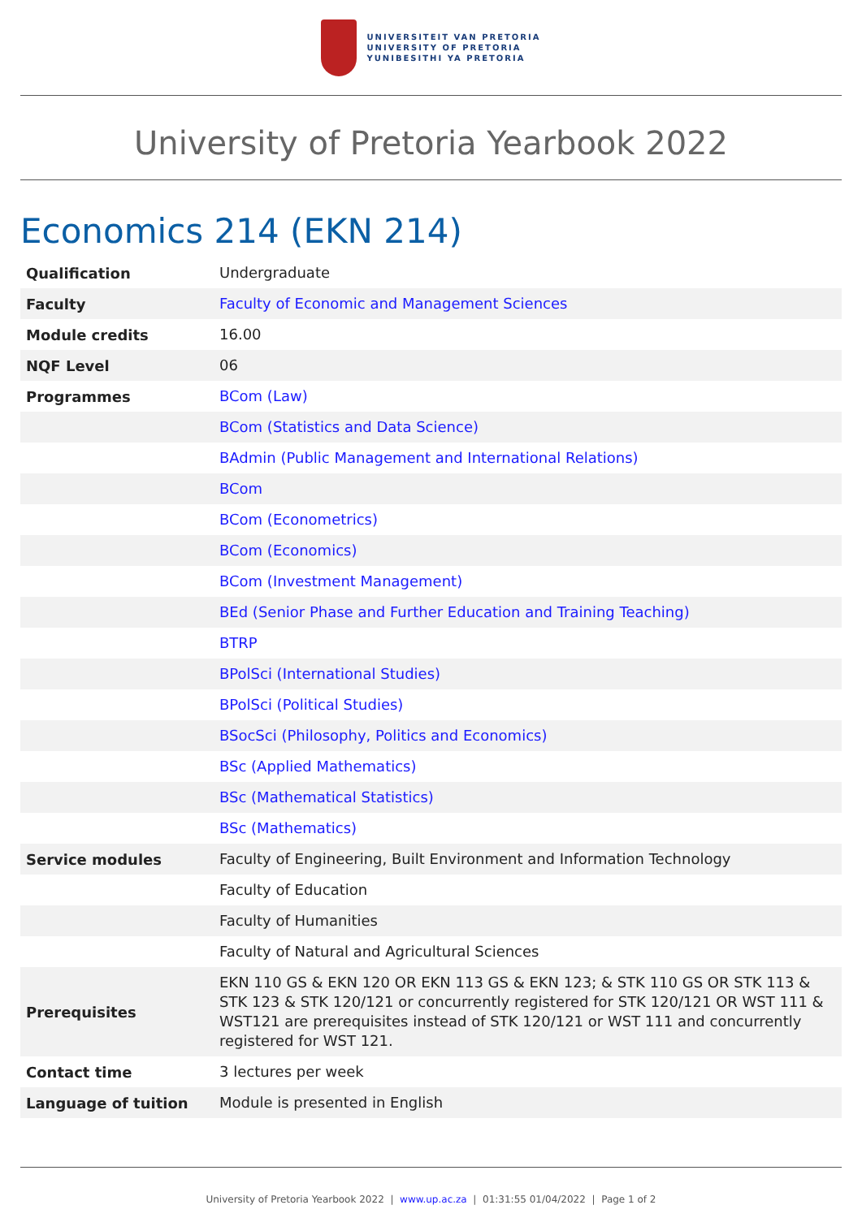UNIVERSITEIT VAN PRETORIA
UNIVERSITY OF PRETORIA
YUNIBESITHI YA PRETORIA
University of Pretoria Yearbook 2022
Economics 214 (EKN 214)
| Qualification | Undergraduate |
| Faculty | Faculty of Economic and Management Sciences |
| Module credits | 16.00 |
| NQF Level | 06 |
| Programmes | BCom (Law) |
| | BCom (Statistics and Data Science) |
| | BAdmin (Public Management and International Relations) |
| | BCom |
| | BCom (Econometrics) |
| | BCom (Economics) |
| | BCom (Investment Management) |
| | BEd (Senior Phase and Further Education and Training Teaching) |
| | BTRP |
| | BPolSci (International Studies) |
| | BPolSci (Political Studies) |
| | BSocSci (Philosophy, Politics and Economics) |
| | BSc (Applied Mathematics) |
| | BSc (Mathematical Statistics) |
| | BSc (Mathematics) |
| Service modules | Faculty of Engineering, Built Environment and Information Technology |
| | Faculty of Education |
| | Faculty of Humanities |
| | Faculty of Natural and Agricultural Sciences |
| Prerequisites | EKN 110 GS & EKN 120 OR EKN 113 GS & EKN 123; & STK 110 GS OR STK 113 & STK 123 & STK 120/121 or concurrently registered for STK 120/121 OR WST 111 & WST121 are prerequisites instead of STK 120/121 or WST 111 and concurrently registered for WST 121. |
| Contact time | 3 lectures per week |
| Language of tuition | Module is presented in English |
University of Pretoria Yearbook 2022 | www.up.ac.za | 01:31:55 01/04/2022 | Page 1 of 2